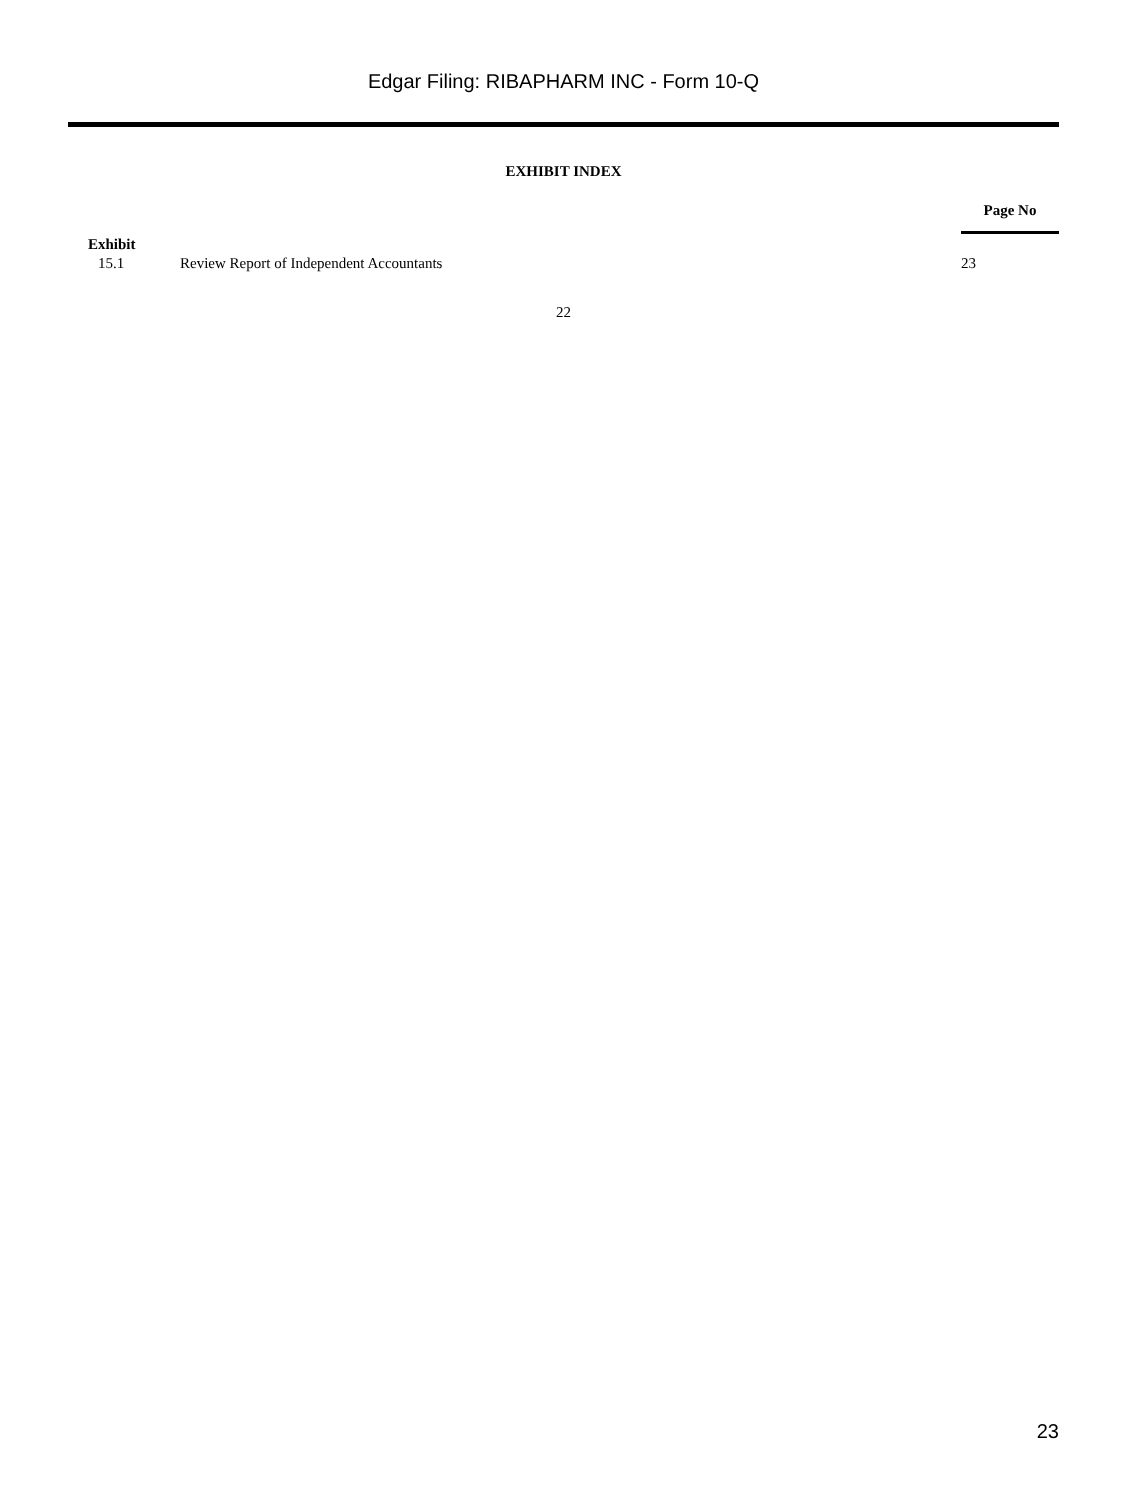Edgar Filing: RIBAPHARM INC - Form 10-Q
EXHIBIT INDEX
| | | | Page No |
| --- | --- | --- | --- |
| Exhibit | | | |
| | 15.1 | Review Report of Independent Accountants | 23 |
22
23